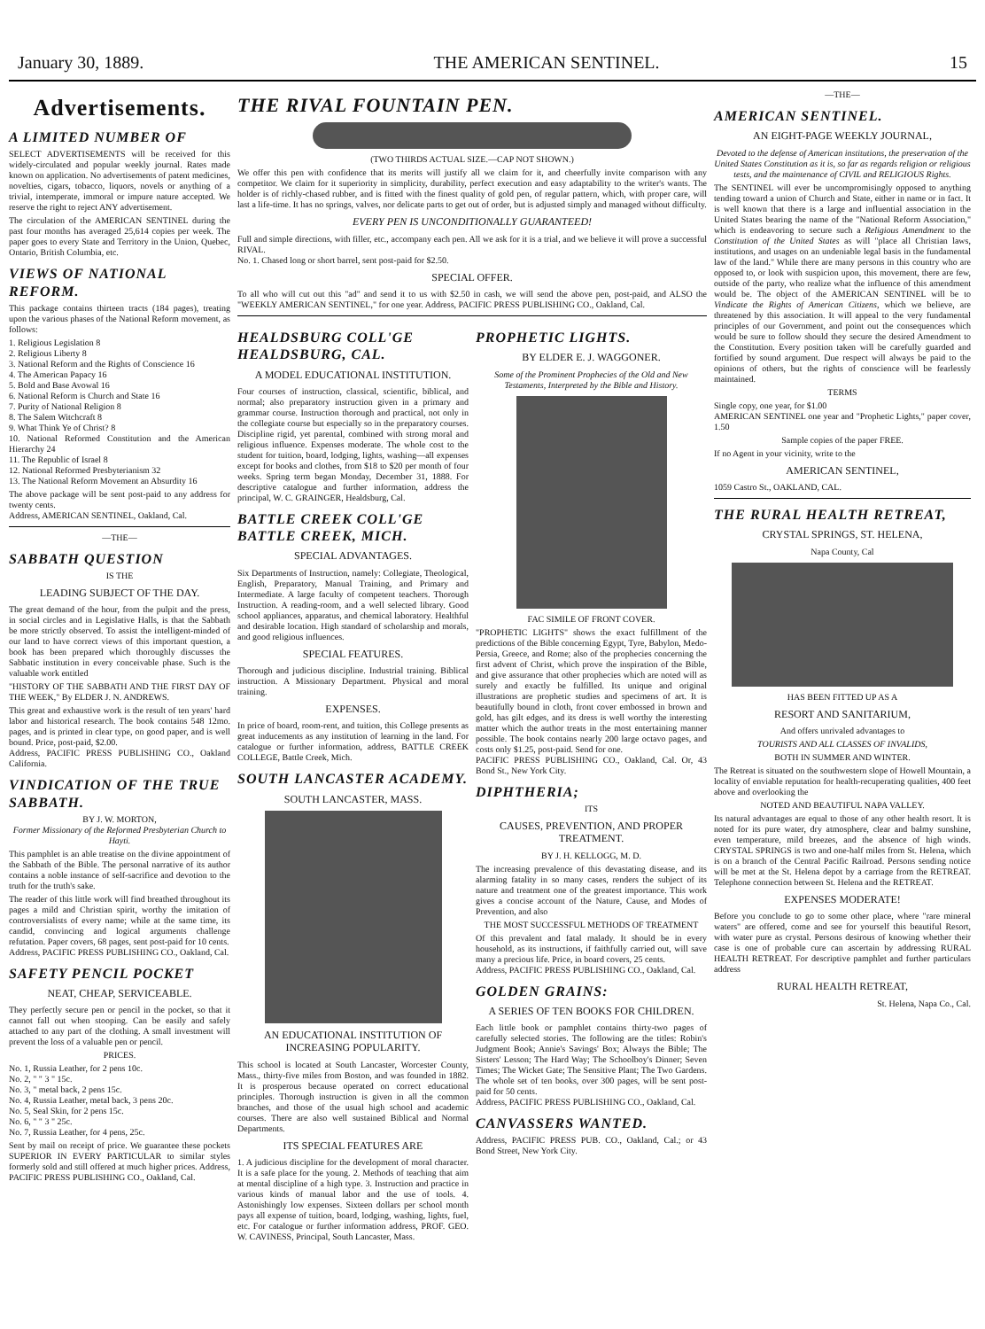January 30, 1889. THE AMERICAN SENTINEL. 15
Advertisements.
A LIMITED NUMBER OF
SELECT ADVERTISEMENTS will be received for this widely-circulated and popular weekly journal. Rates made known on application. No advertisements of patent medicines, novelties, cigars, tobacco, liquors, novels or anything of a trivial, intemperate, immoral or impure nature accepted. We reserve the right to reject ANY advertisement.
The circulation of the AMERICAN SENTINEL during the past four months has averaged 25,614 copies per week. The paper goes to every State and Territory in the Union, Quebec, Ontario, British Columbia, etc.
VIEWS OF NATIONAL REFORM.
This package contains thirteen tracts (184 pages), treating upon the various phases of the National Reform movement, as follows:
1. Religious Legislation 8
2. Religious Liberty 8
3. National Reform and the Rights of Conscience 16
4. The American Papacy 16
5. Bold and Base Avowal 16
6. National Reform is Church and State 16
7. Purity of National Religion 8
8. The Salem Witchcraft 8
9. What Think Ye of Christ? 8
10. National Reformed Constitution and the American Hierarchy 24
11. The Republic of Israel 8
12. National Reformed Presbyterianism 32
13. The National Reform Movement an Absurdity 16
The above package will be sent post-paid to any address for twenty cents.
Address, AMERICAN SENTINEL, Oakland, Cal.
—THE—
SABBATH QUESTION
IS THE
LEADING SUBJECT OF THE DAY.
The great demand of the hour, from the pulpit and the press, in social circles and in Legislative Halls, is that the Sabbath be more strictly observed. To assist the intelligent-minded of our land to have correct views of this important question, a book has been prepared which thoroughly discusses the Sabbatic institution in every conceivable phase. Such is the valuable work entitled
"HISTORY OF THE SABBATH AND THE FIRST DAY OF THE WEEK," By ELDER J. N. ANDREWS.
This great and exhaustive work is the result of ten years' hard labor and historical research. The book contains 548 12mo. pages, and is printed in clear type, on good paper, and is well bound. Price, post-paid, $2.00.
Address, PACIFIC PRESS PUBLISHING CO., Oakland California.
VINDICATION OF THE TRUE SABBATH.
BY J. W. MORTON,
Former Missionary of the Reformed Presbyterian Church to Hayti.
This pamphlet is an able treatise on the divine appointment of the Sabbath of the Bible. The personal narrative of its author contains a noble instance of self-sacrifice and devotion to the truth for the truth's sake.
The reader of this little work will find breathed throughout its pages a mild and Christian spirit, worthy the imitation of controversialists of every name; while at the same time, its candid, convincing and logical arguments challenge refutation. Paper covers, 68 pages, sent post-paid for 10 cents.
Address, PACIFIC PRESS PUBLISHING CO., Oakland, Cal.
SAFETY PENCIL POCKET
NEAT, CHEAP, SERVICEABLE.
They perfectly secure pen or pencil in the pocket, so that it cannot fall out when stooping. Can be easily and safely attached to any part of the clothing. A small investment will prevent the loss of a valuable pen or pencil.
PRICES.
No. 1, Russia Leather, for 2 pens 10c.
No. 2, " " 3 " 15c.
No. 3, " metal back, 2 pens 15c.
No. 4, Russia Leather, metal back, 3 pens 20c.
No. 5, Seal Skin, for 2 pens 15c.
No. 6, " " 3 " 25c.
No. 7, Russia Leather, for 4 pens, 25c.
Sent by mail on receipt of price. We guarantee these pockets SUPERIOR IN EVERY PARTICULAR to similar styles formerly sold and still offered at much higher prices. Address, PACIFIC PRESS PUBLISHING CO., Oakland, Cal.
THE RIVAL FOUNTAIN PEN.
(TWO THIRDS ACTUAL SIZE.—CAP NOT SHOWN.)
We offer this pen with confidence that its merits will justify all we claim for it, and cheerfully invite comparison with any competitor. We claim for it superiority in simplicity, durability, perfect execution and easy adaptability to the writer's wants. The holder is of richly-chased rubber, and is fitted with the finest quality of gold pen, of regular pattern, which, with proper care, will last a life-time. It has no springs, valves, nor delicate parts to get out of order, but is adjusted simply and managed without difficulty.
EVERY PEN IS UNCONDITIONALLY GUARANTEED!
Full and simple directions, with filler, etc., accompany each pen. All we ask for it is a trial, and we believe it will prove a successful RIVAL.
No. 1. Chased long or short barrel, sent post-paid for $2.50.
SPECIAL OFFER.
To all who will cut out this "ad" and send it to us with $2.50 in cash, we will send the above pen, post-paid, and ALSO the "WEEKLY AMERICAN SENTINEL," for one year. Address, PACIFIC PRESS PUBLISHING CO., Oakland, Cal.
HEALDSBURG COLL'GE
HEALDSBURG, CAL.
A MODEL EDUCATIONAL INSTITUTION.
Four courses of instruction, classical, scientific, biblical, and normal; also preparatory instruction given in a primary and grammar course. Instruction thorough and practical, not only in the collegiate course but especially so in the preparatory courses. Discipline rigid, yet parental, combined with strong moral and religious influence. Expenses moderate. The whole cost to the student for tuition, board, lodging, lights, washing—all expenses except for books and clothes, from $18 to $20 per month of four weeks. Spring term began Monday, December 31, 1888. For descriptive catalogue and further information, address the principal, W. C. GRAINGER, Healdsburg, Cal.
BATTLE CREEK COLL'GE
BATTLE CREEK, MICH.
SPECIAL ADVANTAGES.
Six Departments of Instruction, namely: Collegiate, Theological, English, Preparatory, Manual Training, and Primary and Intermediate. A large faculty of competent teachers. Thorough Instruction. A reading-room, and a well selected library. Good school appliances, apparatus, and chemical laboratory. Healthful and desirable location. High standard of scholarship and morals, and good religious influences.
SPECIAL FEATURES.
Thorough and judicious discipline. Industrial training. Biblical instruction. A Missionary Department. Physical and moral training.
EXPENSES.
In price of board, room-rent, and tuition, this College presents as great inducements as any institution of learning in the land. For catalogue or further information, address, BATTLE CREEK COLLEGE, Battle Creek, Mich.
SOUTH LANCASTER ACADEMY.
SOUTH LANCASTER, MASS.
AN EDUCATIONAL INSTITUTION OF INCREASING POPULARITY.
This school is located at South Lancaster, Worcester County, Mass., thirty-five miles from Boston, and was founded in 1882. It is prosperous because operated on correct educational principles. Thorough instruction is given in all the common branches, and those of the usual high school and academic courses. There are also well sustained Biblical and Normal Departments.
ITS SPECIAL FEATURES ARE
1. A judicious discipline for the development of moral character. It is a safe place for the young. 2. Methods of teaching that aim at mental discipline of a high type. 3. Instruction and practice in various kinds of manual labor and the use of tools. 4. Astonishingly low expenses. Sixteen dollars per school month pays all expense of tuition, board, lodging, washing, lights, fuel, etc. For catalogue or further information address, PROF. GEO. W. CAVINESS, Principal, South Lancaster, Mass.
PROPHETIC LIGHTS.
BY ELDER E. J. WAGGONER.
Some of the Prominent Prophecies of the Old and New Testaments, Interpreted by the Bible and History.
FAC SIMILE OF FRONT COVER.
"PROPHETIC LIGHTS" shows the exact fulfillment of the predictions of the Bible concerning Egypt, Tyre, Babylon, Medo-Persia, Greece, and Rome; also of the prophecies concerning the first advent of Christ, which prove the inspiration of the Bible, and give assurance that other prophecies which are noted will as surely and exactly be fulfilled. Its unique and original illustrations are prophetic studies and specimens of art. It is beautifully bound in cloth, front cover embossed in brown and gold, has gilt edges, and its dress is well worthy the interesting matter which the author treats in the most entertaining manner possible. The book contains nearly 200 large octavo pages, and costs only $1.25, post-paid. Send for one.
PACIFIC PRESS PUBLISHING CO., Oakland, Cal. Or, 43 Bond St., New York City.
DIPHTHERIA;
ITS
CAUSES, PREVENTION, AND PROPER TREATMENT.
BY J. H. KELLOGG, M. D.
The increasing prevalence of this devastating disease, and its alarming fatality in so many cases, renders the subject of its nature and treatment one of the greatest importance. This work gives a concise account of the Nature, Cause, and Modes of Prevention, and also
THE MOST SUCCESSFUL METHODS OF TREATMENT
Of this prevalent and fatal malady. It should be in every household, as its instructions, if faithfully carried out, will save many a precious life. Price, in board covers, 25 cents.
Address, PACIFIC PRESS PUBLISHING CO., Oakland, Cal.
GOLDEN GRAINS:
A SERIES OF TEN BOOKS FOR CHILDREN.
Each little book or pamphlet contains thirty-two pages of carefully selected stories. The following are the titles: Robin's Judgment Book; Annie's Savings' Box; Always the Bible; The Sisters' Lesson; The Hard Way; The Schoolboy's Dinner; Seven Times; The Wicket Gate; The Sensitive Plant; The Two Gardens. The whole set of ten books, over 300 pages, will be sent post-paid for 50 cents.
Address, PACIFIC PRESS PUBLISHING CO., Oakland, Cal.
CANVASSERS WANTED.
Address, PACIFIC PRESS PUB. CO., Oakland, Cal.; or 43 Bond Street, New York City.
—THE—
AMERICAN SENTINEL.
AN EIGHT-PAGE WEEKLY JOURNAL,
Devoted to the defense of American institutions, the preservation of the United States Constitution as it is, so far as regards religion or religious tests, and the maintenance of CIVIL and RELIGIOUS Rights.
The SENTINEL will ever be uncompromisingly opposed to anything tending toward a union of Church and State, either in name or in fact. It is well known that there is a large and influential association in the United States bearing the name of the "National Reform Association," which is endeavoring to secure such a Religious Amendment to the Constitution of the United States as will "place all Christian laws, institutions, and usages on an undeniable legal basis in the fundamental law of the land." While there are many persons in this country who are opposed to, or look with suspicion upon, this movement, there are few, outside of the party, who realize what the influence of this amendment would be. The object of the AMERICAN SENTINEL will be to Vindicate the Rights of American Citizens, which we believe, are threatened by this association. It will appeal to the very fundamental principles of our Government, and point out the consequences which would be sure to follow should they secure the desired Amendment to the Constitution. Every position taken will be carefully guarded and fortified by sound argument. Due respect will always be paid to the opinions of others, but the rights of conscience will be fearlessly maintained.
TERMS
Single copy, one year, for $1.00
AMERICAN SENTINEL one year and "Prophetic Lights," paper cover, 1.50
Sample copies of the paper FREE.
If no Agent in your vicinity, write to the
AMERICAN SENTINEL,
1059 Castro St., OAKLAND, CAL.
THE RURAL HEALTH RETREAT,
CRYSTAL SPRINGS, ST. HELENA,
Napa County, Cal
HAS BEEN FITTED UP AS A
RESORT AND SANITARIUM,
And offers unrivaled advantages to
TOURISTS AND ALL CLASSES OF INVALIDS,
BOTH IN SUMMER AND WINTER.
The Retreat is situated on the southwestern slope of Howell Mountain, a locality of enviable reputation for health-recuperating qualities, 400 feet above and overlooking the
NOTED AND BEAUTIFUL NAPA VALLEY.
Its natural advantages are equal to those of any other health resort. It is noted for its pure water, dry atmosphere, clear and balmy sunshine, even temperature, mild breezes, and the absence of high winds. CRYSTAL SPRINGS is two and one-half miles from St. Helena, which is on a branch of the Central Pacific Railroad. Persons sending notice will be met at the St. Helena depot by a carriage from the RETREAT. Telephone connection between St. Helena and the RETREAT.
EXPENSES MODERATE!
Before you conclude to go to some other place, where "rare mineral waters" are offered, come and see for yourself this beautiful Resort, with water pure as crystal. Persons desirous of knowing whether their case is one of probable cure can ascertain by addressing RURAL HEALTH RETREAT. For descriptive pamphlet and further particulars address
RURAL HEALTH RETREAT,
St. Helena, Napa Co., Cal.